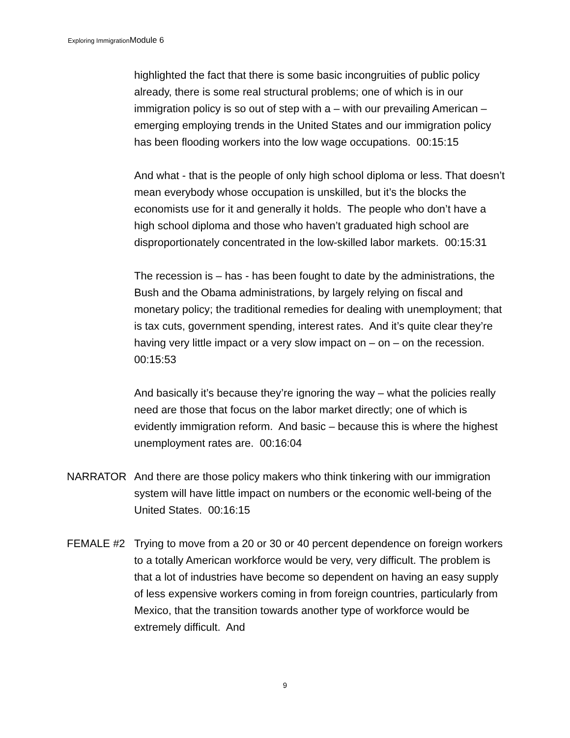Exploring ImmigrationModule 6
highlighted the fact that there is some basic incongruities of public policy already, there is some real structural problems; one of which is in our immigration policy is so out of step with a – with our prevailing American – emerging employing trends in the United States and our immigration policy has been flooding workers into the low wage occupations. 00:15:15
And what - that is the people of only high school diploma or less. That doesn’t mean everybody whose occupation is unskilled, but it’s the blocks the economists use for it and generally it holds. The people who don’t have a high school diploma and those who haven’t graduated high school are disproportionately concentrated in the low-skilled labor markets. 00:15:31
The recession is – has - has been fought to date by the administrations, the Bush and the Obama administrations, by largely relying on fiscal and monetary policy; the traditional remedies for dealing with unemployment; that is tax cuts, government spending, interest rates. And it’s quite clear they’re having very little impact or a very slow impact on – on – on the recession. 00:15:53
And basically it’s because they’re ignoring the way – what the policies really need are those that focus on the labor market directly; one of which is evidently immigration reform. And basic – because this is where the highest unemployment rates are. 00:16:04
NARRATOR And there are those policy makers who think tinkering with our immigration system will have little impact on numbers or the economic well-being of the United States. 00:16:15
FEMALE #2 Trying to move from a 20 or 30 or 40 percent dependence on foreign workers to a totally American workforce would be very, very difficult. The problem is that a lot of industries have become so dependent on having an easy supply of less expensive workers coming in from foreign countries, particularly from Mexico, that the transition towards another type of workforce would be extremely difficult. And
9